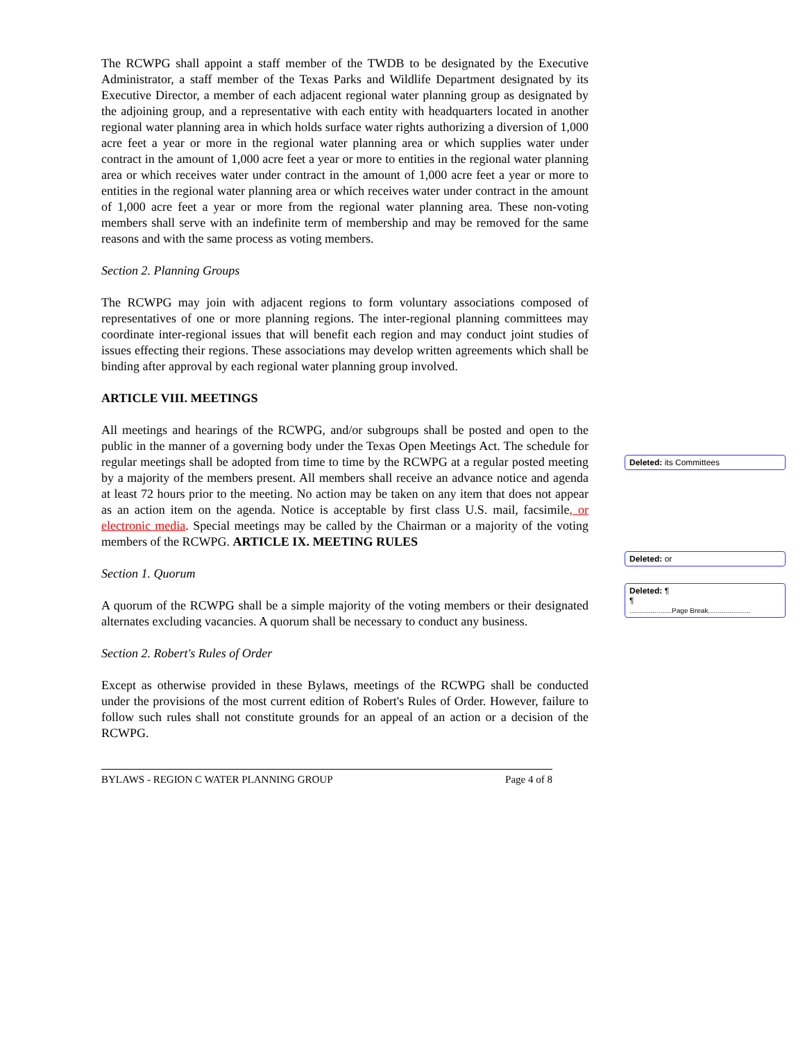The RCWPG shall appoint a staff member of the TWDB to be designated by the Executive Administrator, a staff member of the Texas Parks and Wildlife Department designated by its Executive Director, a member of each adjacent regional water planning group as designated by the adjoining group, and a representative with each entity with headquarters located in another regional water planning area in which holds surface water rights authorizing a diversion of 1,000 acre feet a year or more in the regional water planning area or which supplies water under contract in the amount of 1,000 acre feet a year or more to entities in the regional water planning area or which receives water under contract in the amount of 1,000 acre feet a year or more to entities in the regional water planning area or which receives water under contract in the amount of 1,000 acre feet a year or more from the regional water planning area. These non-voting members shall serve with an indefinite term of membership and may be removed for the same reasons and with the same process as voting members.
Section 2. Planning Groups
The RCWPG may join with adjacent regions to form voluntary associations composed of representatives of one or more planning regions. The inter-regional planning committees may coordinate inter-regional issues that will benefit each region and may conduct joint studies of issues effecting their regions. These associations may develop written agreements which shall be binding after approval by each regional water planning group involved.
ARTICLE VIII. MEETINGS
All meetings and hearings of the RCWPG, and/or subgroups shall be posted and open to the public in the manner of a governing body under the Texas Open Meetings Act. The schedule for regular meetings shall be adopted from time to time by the RCWPG at a regular posted meeting by a majority of the members present. All members shall receive an advance notice and agenda at least 72 hours prior to the meeting. No action may be taken on any item that does not appear as an action item on the agenda. Notice is acceptable by first class U.S. mail, facsimile, or electronic media. Special meetings may be called by the Chairman or a majority of the voting members of the RCWPG. ARTICLE IX. MEETING RULES
Section 1. Quorum
A quorum of the RCWPG shall be a simple majority of the voting members or their designated alternates excluding vacancies. A quorum shall be necessary to conduct any business.
Section 2. Robert's Rules of Order
Except as otherwise provided in these Bylaws, meetings of the RCWPG shall be conducted under the provisions of the most current edition of Robert's Rules of Order. However, failure to follow such rules shall not constitute grounds for an appeal of an action or a decision of the RCWPG.
BYLAWS - REGION C WATER PLANNING GROUP Page 4 of 8
Deleted: its Committees
Deleted: or
Deleted: ¶
¶
......................Page Break......................